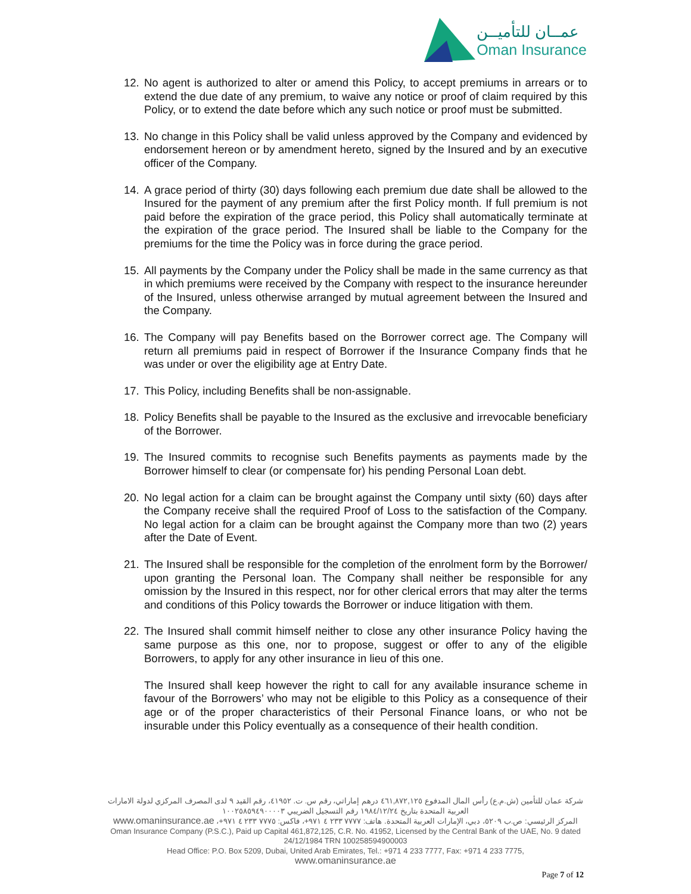عمــان للتأميــن
Oman Insurance
12. No agent is authorized to alter or amend this Policy, to accept premiums in arrears or to extend the due date of any premium, to waive any notice or proof of claim required by this Policy, or to extend the date before which any such notice or proof must be submitted.
13. No change in this Policy shall be valid unless approved by the Company and evidenced by endorsement hereon or by amendment hereto, signed by the Insured and by an executive officer of the Company.
14. A grace period of thirty (30) days following each premium due date shall be allowed to the Insured for the payment of any premium after the first Policy month. If full premium is not paid before the expiration of the grace period, this Policy shall automatically terminate at the expiration of the grace period. The Insured shall be liable to the Company for the premiums for the time the Policy was in force during the grace period.
15. All payments by the Company under the Policy shall be made in the same currency as that in which premiums were received by the Company with respect to the insurance hereunder of the Insured, unless otherwise arranged by mutual agreement between the Insured and the Company.
16. The Company will pay Benefits based on the Borrower correct age. The Company will return all premiums paid in respect of Borrower if the Insurance Company finds that he was under or over the eligibility age at Entry Date.
17. This Policy, including Benefits shall be non-assignable.
18. Policy Benefits shall be payable to the Insured as the exclusive and irrevocable beneficiary of the Borrower.
19. The Insured commits to recognise such Benefits payments as payments made by the Borrower himself to clear (or compensate for) his pending Personal Loan debt.
20. No legal action for a claim can be brought against the Company until sixty (60) days after the Company receive shall the required Proof of Loss to the satisfaction of the Company. No legal action for a claim can be brought against the Company more than two (2) years after the Date of Event.
21. The Insured shall be responsible for the completion of the enrolment form by the Borrower/ upon granting the Personal loan. The Company shall neither be responsible for any omission by the Insured in this respect, nor for other clerical errors that may alter the terms and conditions of this Policy towards the Borrower or induce litigation with them.
22. The Insured shall commit himself neither to close any other insurance Policy having the same purpose as this one, nor to propose, suggest or offer to any of the eligible Borrowers, to apply for any other insurance in lieu of this one.
The Insured shall keep however the right to call for any available insurance scheme in favour of the Borrowers’ who may not be eligible to this Policy as a consequence of their age or of the proper characteristics of their Personal Finance loans, or who not be insurable under this Policy eventually as a consequence of their health condition.
شركة عمان للتأمين (ش.م.ع) رأس المال المدفوع ٤٦١,٨٧٢,١٢٥ درهم إماراتي، رقم س. ت. ٤١٩٥٢، رقم القيد ٩ لدى المصرف المركزي لدولة الامارات العربية المتحدة بتاريخ ١٩٨٤/١٢/٢٤ رقم التسجيل الضريبي ١٠٠٢٥٨٥٩٤٩٠٠٠٠٣
المركز الرئيسي: ص.ب ٥٢٠٩، دبي، الإمارات العربية المتحدة. هاتف: ٧٧٧٧ ٢٣٣ ٤ ٩٧١+، فاكس: ٧٧٧٥ ٢٣٣ ٤ ٩٧١+، www.omaninsurance.ae
Oman Insurance Company (P.S.C.), Paid up Capital 461,872,125, C.R. No. 41952, Licensed by the Central Bank of the UAE, No. 9 dated 24/12/1984 TRN 100258594900003
Head Office: P.O. Box 5209, Dubai, United Arab Emirates, Tel.: +971 4 233 7777, Fax: +971 4 233 7775,
www.omaninsurance.ae
Page 7 of 12